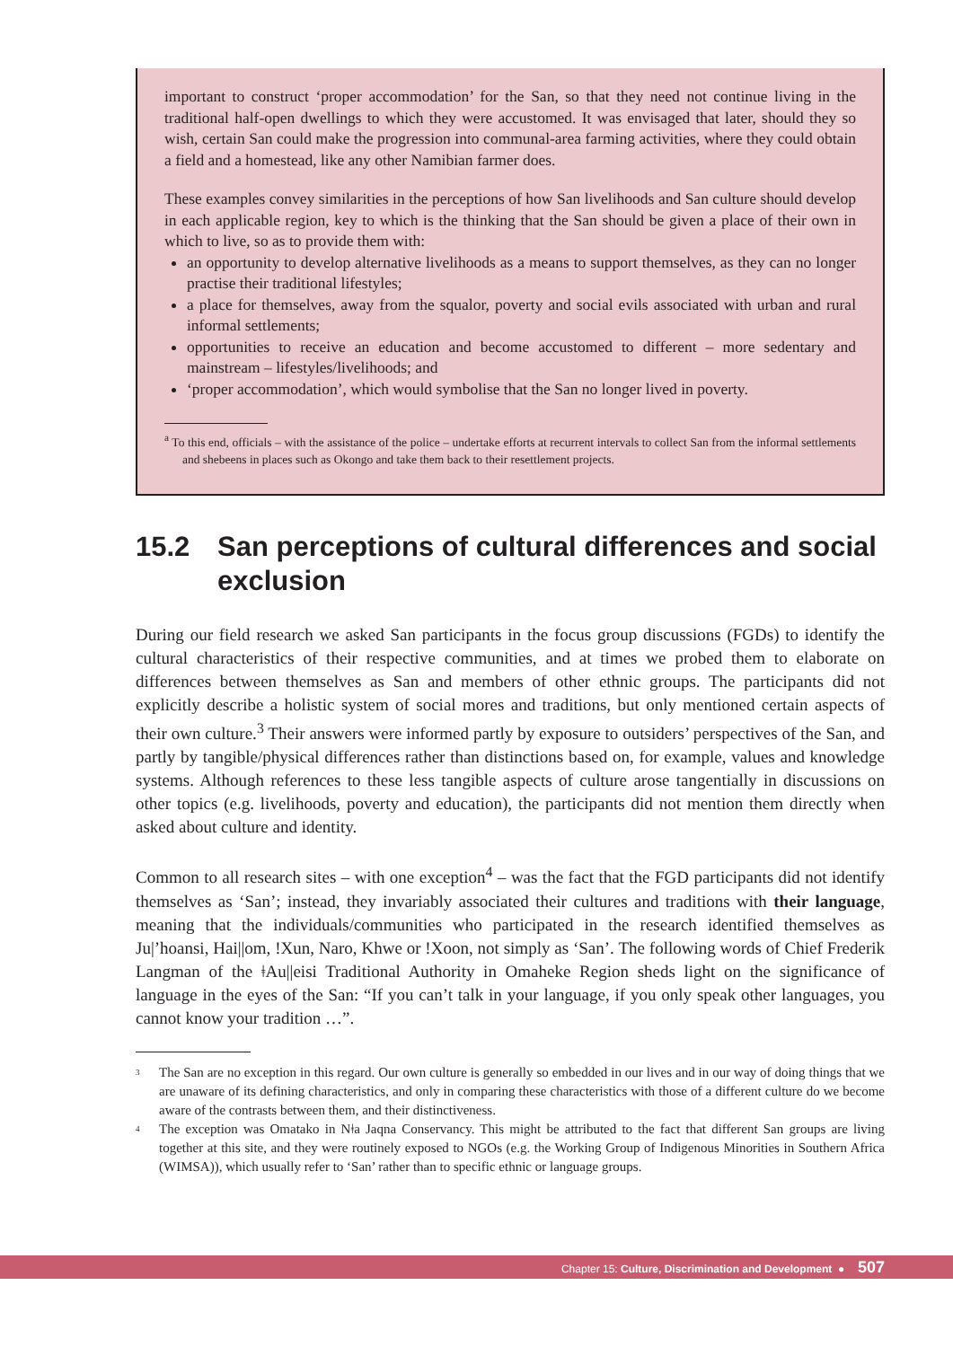important to construct ‘proper accommodation’ for the San, so that they need not continue living in the traditional half-open dwellings to which they were accustomed. It was envisaged that later, should they so wish, certain San could make the progression into communal-area farming activities, where they could obtain a field and a homestead, like any other Namibian farmer does.
These examples convey similarities in the perceptions of how San livelihoods and San culture should develop in each applicable region, key to which is the thinking that the San should be given a place of their own in which to live, so as to provide them with:
an opportunity to develop alternative livelihoods as a means to support themselves, as they can no longer practise their traditional lifestyles;
a place for themselves, away from the squalor, poverty and social evils associated with urban and rural informal settlements;
opportunities to receive an education and become accustomed to different – more sedentary and mainstream – lifestyles/livelihoods; and
‘proper accommodation’, which would symbolise that the San no longer lived in poverty.
<sup>a</sup> To this end, officials – with the assistance of the police – undertake efforts at recurrent intervals to collect San from the informal settlements and shebeens in places such as Okongo and take them back to their resettlement projects.
15.2 San perceptions of cultural differences and social exclusion
During our field research we asked San participants in the focus group discussions (FGDs) to identify the cultural characteristics of their respective communities, and at times we probed them to elaborate on differences between themselves as San and members of other ethnic groups. The participants did not explicitly describe a holistic system of social mores and traditions, but only mentioned certain aspects of their own culture.<sup>3</sup> Their answers were informed partly by exposure to outsiders’ perspectives of the San, and partly by tangible/physical differences rather than distinctions based on, for example, values and knowledge systems. Although references to these less tangible aspects of culture arose tangentially in discussions on other topics (e.g. livelihoods, poverty and education), the participants did not mention them directly when asked about culture and identity.
Common to all research sites – with one exception<sup>4</sup> – was the fact that the FGD participants did not identify themselves as ‘San’; instead, they invariably associated their cultures and traditions with their language, meaning that the individuals/communities who participated in the research identified themselves as Ju|’hoansi, Hai||om, !Xun, Naro, Khwe or !Xoon, not simply as ‘San’. The following words of Chief Frederik Langman of the ǂAu||eisi Traditional Authority in Omaheke Region sheds light on the significance of language in the eyes of the San: “If you can’t talk in your language, if you only speak other languages, you cannot know your tradition …”.
<sup>3</sup>
The San are no exception in this regard. Our own culture is generally so embedded in our lives and in our way of doing things that we are unaware of its defining characteristics, and only in comparing these characteristics with those of a different culture do we become aware of the contrasts between them, and their distinctiveness.
<sup>4</sup>
The exception was Omatako in Nǂa Jaqna Conservancy. This might be attributed to the fact that different San groups are living together at this site, and they were routinely exposed to NGOs (e.g. the Working Group of Indigenous Minorities in Southern Africa (WIMSA)), which usually refer to ‘San’ rather than to specific ethnic or language groups.
Chapter 15: Culture, Discrimination and Development ● 507